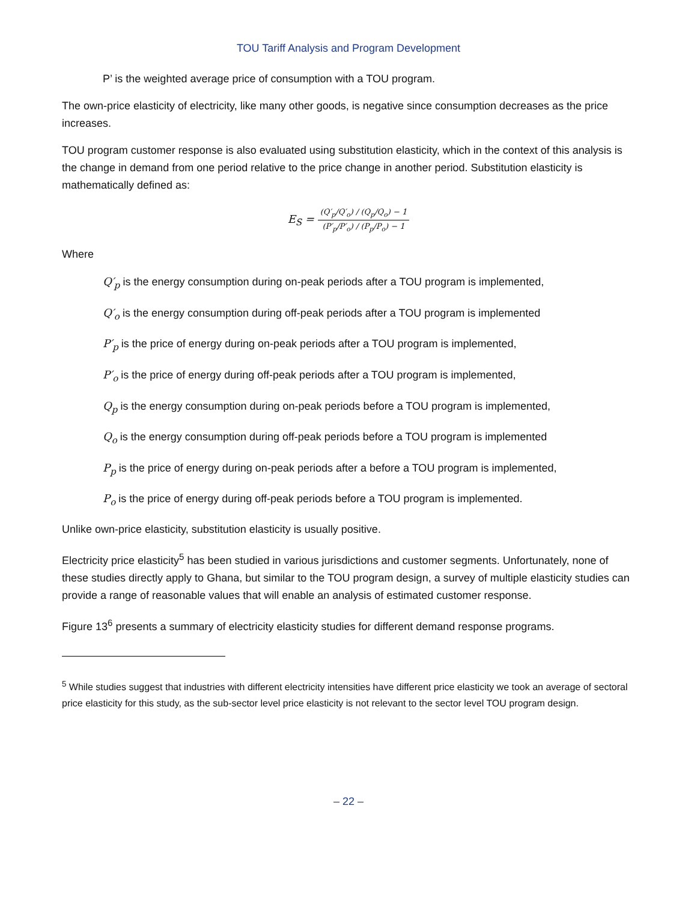TOU Tariff Analysis and Program Development
P’ is the weighted average price of consumption with a TOU program.
The own-price elasticity of electricity, like many other goods, is negative since consumption decreases as the price increases.
TOU program customer response is also evaluated using substitution elasticity, which in the context of this analysis is the change in demand from one period relative to the price change in another period. Substitution elasticity is mathematically defined as:
E<sub>S</sub> = (Q′<sub>p</sub>/Q′<sub>o</sub>) / (Q<sub>p</sub>/Q<sub>o</sub>) − 1 (P′<sub>p</sub>/P′<sub>o</sub>) / (P<sub>p</sub>/P<sub>o</sub>) − 1
Where
Q′<sub>p</sub> is the energy consumption during on-peak periods after a TOU program is implemented,
Q′<sub>o</sub> is the energy consumption during off-peak periods after a TOU program is implemented
P′<sub>p</sub> is the price of energy during on-peak periods after a TOU program is implemented,
P′<sub>o</sub> is the price of energy during off-peak periods after a TOU program is implemented,
Q<sub>p</sub> is the energy consumption during on-peak periods before a TOU program is implemented,
Q<sub>o</sub> is the energy consumption during off-peak periods before a TOU program is implemented
P<sub>p</sub> is the price of energy during on-peak periods after a before a TOU program is implemented,
P<sub>o</sub> is the price of energy during off-peak periods before a TOU program is implemented.
Unlike own-price elasticity, substitution elasticity is usually positive.
Electricity price elasticity<sup>5</sup> has been studied in various jurisdictions and customer segments. Unfortunately, none of these studies directly apply to Ghana, but similar to the TOU program design, a survey of multiple elasticity studies can provide a range of reasonable values that will enable an analysis of estimated customer response.
Figure 13<sup>6</sup> presents a summary of electricity elasticity studies for different demand response programs.
<sup>5</sup> While studies suggest that industries with different electricity intensities have different price elasticity we took an average of sectoral price elasticity for this study, as the sub-sector level price elasticity is not relevant to the sector level TOU program design.
– 22 –